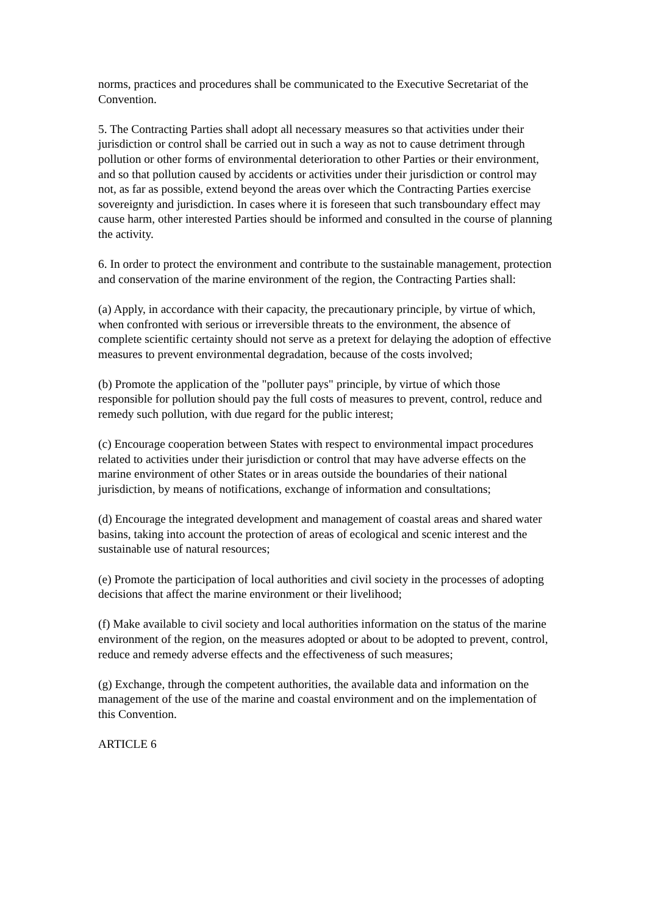norms, practices and procedures shall be communicated to the Executive Secretariat of the Convention.
5. The Contracting Parties shall adopt all necessary measures so that activities under their jurisdiction or control shall be carried out in such a way as not to cause detriment through pollution or other forms of environmental deterioration to other Parties or their environment, and so that pollution caused by accidents or activities under their jurisdiction or control may not, as far as possible, extend beyond the areas over which the Contracting Parties exercise sovereignty and jurisdiction. In cases where it is foreseen that such transboundary effect may cause harm, other interested Parties should be informed and consulted in the course of planning the activity.
6. In order to protect the environment and contribute to the sustainable management, protection and conservation of the marine environment of the region, the Contracting Parties shall:
(a) Apply, in accordance with their capacity, the precautionary principle, by virtue of which, when confronted with serious or irreversible threats to the environment, the absence of complete scientific certainty should not serve as a pretext for delaying the adoption of effective measures to prevent environmental degradation, because of the costs involved;
(b) Promote the application of the "polluter pays" principle, by virtue of which those responsible for pollution should pay the full costs of measures to prevent, control, reduce and remedy such pollution, with due regard for the public interest;
(c) Encourage cooperation between States with respect to environmental impact procedures related to activities under their jurisdiction or control that may have adverse effects on the marine environment of other States or in areas outside the boundaries of their national jurisdiction, by means of notifications, exchange of information and consultations;
(d) Encourage the integrated development and management of coastal areas and shared water basins, taking into account the protection of areas of ecological and scenic interest and the sustainable use of natural resources;
(e) Promote the participation of local authorities and civil society in the processes of adopting decisions that affect the marine environment or their livelihood;
(f) Make available to civil society and local authorities information on the status of the marine environment of the region, on the measures adopted or about to be adopted to prevent, control, reduce and remedy adverse effects and the effectiveness of such measures;
(g) Exchange, through the competent authorities, the available data and information on the management of the use of the marine and coastal environment and on the implementation of this Convention.
ARTICLE 6